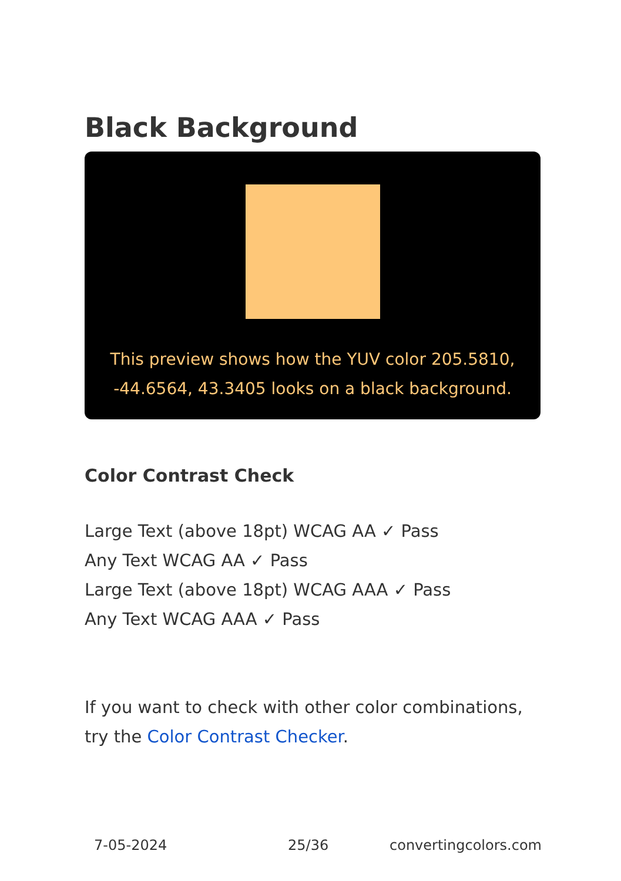Black Background
This preview shows how the YUV color 205.5810, -44.6564, 43.3405 looks on a black background.
Color Contrast Check
Large Text (above 18pt) WCAG AA ✓ Pass
Any Text WCAG AA ✓ Pass
Large Text (above 18pt) WCAG AAA ✓ Pass
Any Text WCAG AAA ✓ Pass
If you want to check with other color combinations, try the Color Contrast Checker.
7-05-2024 25/36 convertingcolors.com